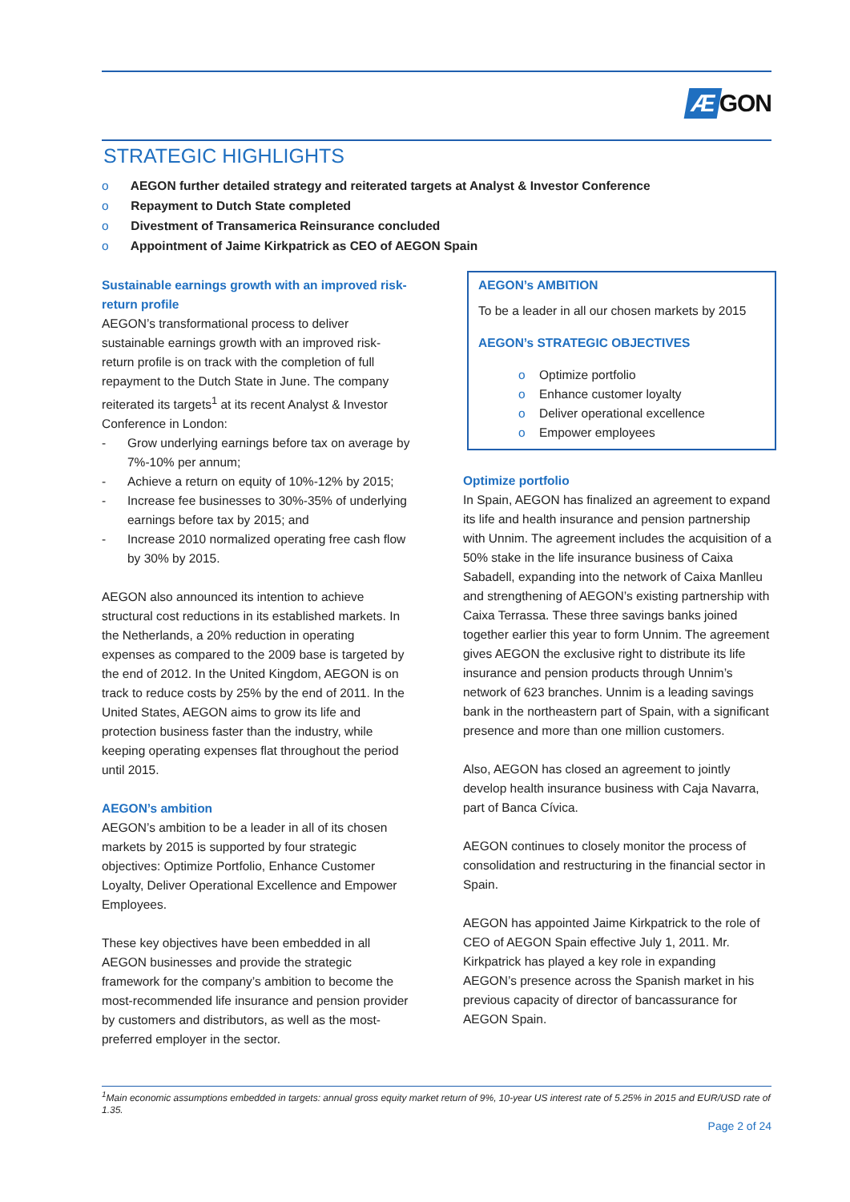Æ GON
STRATEGIC HIGHLIGHTS
o AEGON further detailed strategy and reiterated targets at Analyst & Investor Conference
o Repayment to Dutch State completed
o Divestment of Transamerica Reinsurance concluded
o Appointment of Jaime Kirkpatrick as CEO of AEGON Spain
Sustainable earnings growth with an improved risk-return profile
AEGON’s transformational process to deliver sustainable earnings growth with an improved risk-return profile is on track with the completion of full repayment to the Dutch State in June. The company reiterated its targets<sup>1</sup> at its recent Analyst & Investor Conference in London:
- Grow underlying earnings before tax on average by 7%-10% per annum;
- Achieve a return on equity of 10%-12% by 2015;
- Increase fee businesses to 30%-35% of underlying earnings before tax by 2015; and
- Increase 2010 normalized operating free cash flow by 30% by 2015.
AEGON also announced its intention to achieve structural cost reductions in its established markets. In the Netherlands, a 20% reduction in operating expenses as compared to the 2009 base is targeted by the end of 2012. In the United Kingdom, AEGON is on track to reduce costs by 25% by the end of 2011. In the United States, AEGON aims to grow its life and protection business faster than the industry, while keeping operating expenses flat throughout the period until 2015.
AEGON’s ambition
AEGON’s ambition to be a leader in all of its chosen markets by 2015 is supported by four strategic objectives: Optimize Portfolio, Enhance Customer Loyalty, Deliver Operational Excellence and Empower Employees.
These key objectives have been embedded in all AEGON businesses and provide the strategic framework for the company’s ambition to become the most-recommended life insurance and pension provider by customers and distributors, as well as the most-preferred employer in the sector.
AEGON’s AMBITION
To be a leader in all our chosen markets by 2015
AEGON’s STRATEGIC OBJECTIVES
o Optimize portfolio
o Enhance customer loyalty
o Deliver operational excellence
o Empower employees
Optimize portfolio
In Spain, AEGON has finalized an agreement to expand its life and health insurance and pension partnership with Unnim. The agreement includes the acquisition of a 50% stake in the life insurance business of Caixa Sabadell, expanding into the network of Caixa Manlleu and strengthening of AEGON’s existing partnership with Caixa Terrassa. These three savings banks joined together earlier this year to form Unnim. The agreement gives AEGON the exclusive right to distribute its life insurance and pension products through Unnim’s network of 623 branches. Unnim is a leading savings bank in the northeastern part of Spain, with a significant presence and more than one million customers.
Also, AEGON has closed an agreement to jointly develop health insurance business with Caja Navarra, part of Banca Cívica.
AEGON continues to closely monitor the process of consolidation and restructuring in the financial sector in Spain.
AEGON has appointed Jaime Kirkpatrick to the role of CEO of AEGON Spain effective July 1, 2011. Mr. Kirkpatrick has played a key role in expanding AEGON’s presence across the Spanish market in his previous capacity of director of bancassurance for AEGON Spain.
<sup>1</sup> Main economic assumptions embedded in targets: annual gross equity market return of 9%, 10-year US interest rate of 5.25% in 2015 and EUR/USD rate of 1.35.
Page 2 of 24